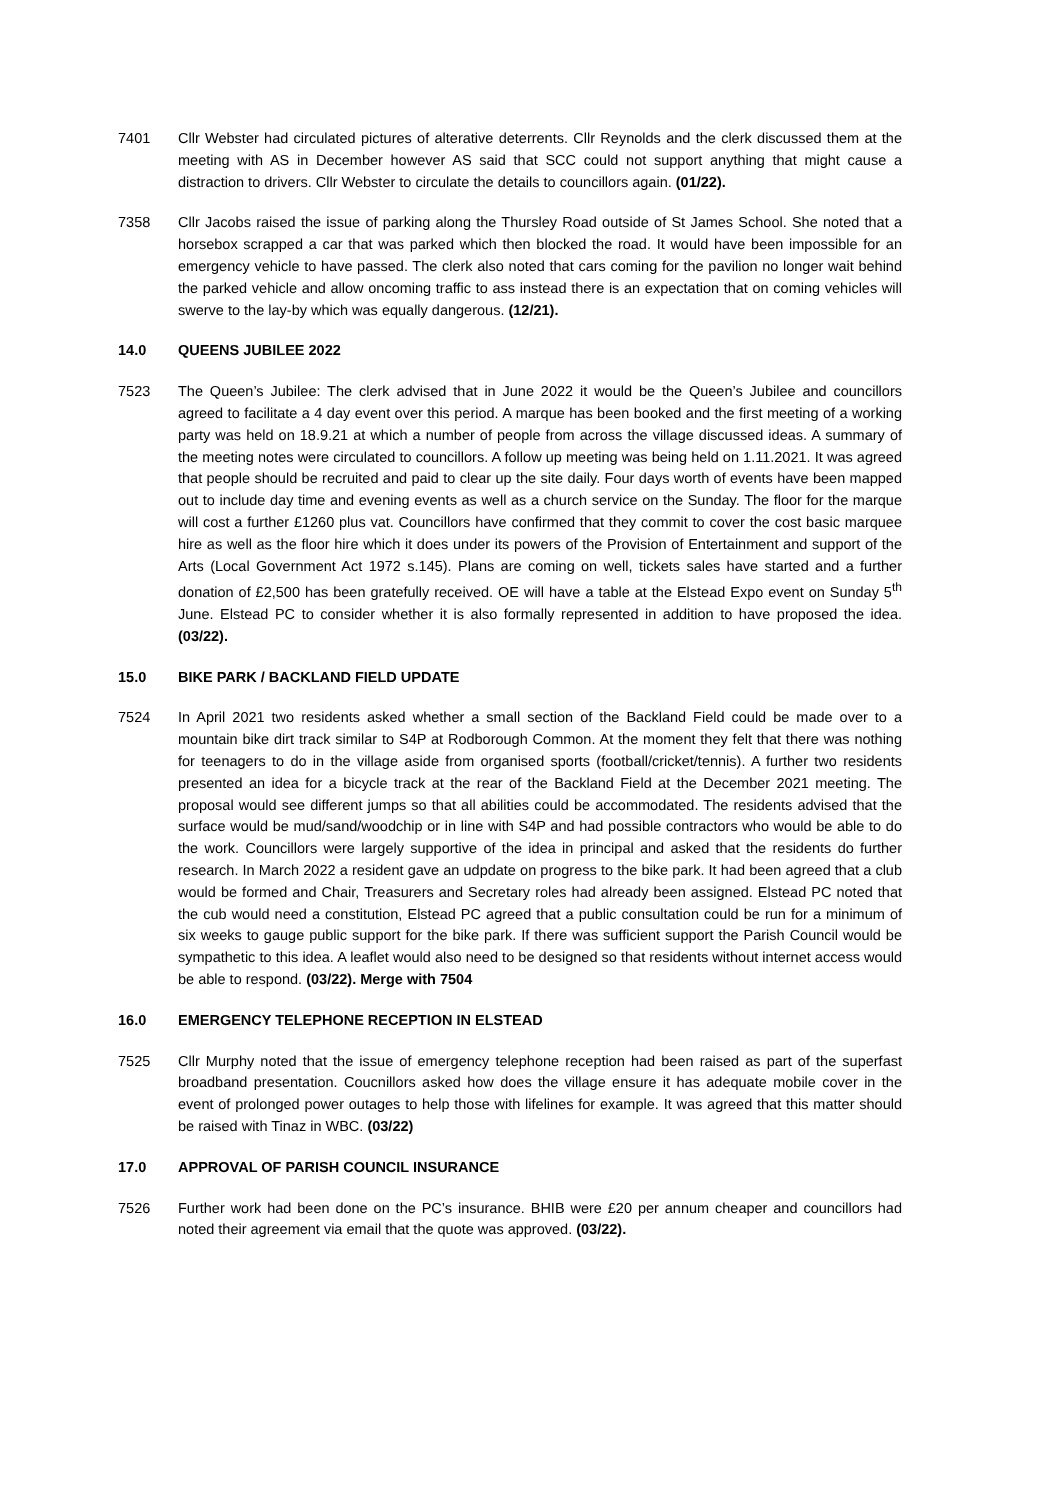7401 Cllr Webster had circulated pictures of alterative deterrents. Cllr Reynolds and the clerk discussed them at the meeting with AS in December however AS said that SCC could not support anything that might cause a distraction to drivers. Cllr Webster to circulate the details to councillors again. (01/22).
7358 Cllr Jacobs raised the issue of parking along the Thursley Road outside of St James School. She noted that a horsebox scrapped a car that was parked which then blocked the road. It would have been impossible for an emergency vehicle to have passed. The clerk also noted that cars coming for the pavilion no longer wait behind the parked vehicle and allow oncoming traffic to ass instead there is an expectation that on coming vehicles will swerve to the lay-by which was equally dangerous. (12/21).
14.0 QUEENS JUBILEE 2022
7523 The Queen’s Jubilee: The clerk advised that in June 2022 it would be the Queen’s Jubilee and councillors agreed to facilitate a 4 day event over this period. A marque has been booked and the first meeting of a working party was held on 18.9.21 at which a number of people from across the village discussed ideas. A summary of the meeting notes were circulated to councillors. A follow up meeting was being held on 1.11.2021. It was agreed that people should be recruited and paid to clear up the site daily. Four days worth of events have been mapped out to include day time and evening events as well as a church service on the Sunday. The floor for the marque will cost a further £1260 plus vat. Councillors have confirmed that they commit to cover the cost basic marquee hire as well as the floor hire which it does under its powers of the Provision of Entertainment and support of the Arts (Local Government Act 1972 s.145). Plans are coming on well, tickets sales have started and a further donation of £2,500 has been gratefully received. OE will have a table at the Elstead Expo event on Sunday 5<sup>th</sup> June. Elstead PC to consider whether it is also formally represented in addition to have proposed the idea. (03/22).
15.0 BIKE PARK / BACKLAND FIELD UPDATE
7524 In April 2021 two residents asked whether a small section of the Backland Field could be made over to a mountain bike dirt track similar to S4P at Rodborough Common. At the moment they felt that there was nothing for teenagers to do in the village aside from organised sports (football/cricket/tennis). A further two residents presented an idea for a bicycle track at the rear of the Backland Field at the December 2021 meeting. The proposal would see different jumps so that all abilities could be accommodated. The residents advised that the surface would be mud/sand/woodchip or in line with S4P and had possible contractors who would be able to do the work. Councillors were largely supportive of the idea in principal and asked that the residents do further research. In March 2022 a resident gave an udpdate on progress to the bike park. It had been agreed that a club would be formed and Chair, Treasurers and Secretary roles had already been assigned. Elstead PC noted that the cub would need a constitution, Elstead PC agreed that a public consultation could be run for a minimum of six weeks to gauge public support for the bike park. If there was sufficient support the Parish Council would be sympathetic to this idea. A leaflet would also need to be designed so that residents without internet access would be able to respond. (03/22). Merge with 7504
16.0 EMERGENCY TELEPHONE RECEPTION IN ELSTEAD
7525 Cllr Murphy noted that the issue of emergency telephone reception had been raised as part of the superfast broadband presentation. Coucnillors asked how does the village ensure it has adequate mobile cover in the event of prolonged power outages to help those with lifelines for example. It was agreed that this matter should be raised with Tinaz in WBC. (03/22)
17.0 APPROVAL OF PARISH COUNCIL INSURANCE
7526 Further work had been done on the PC’s insurance. BHIB were £20 per annum cheaper and councillors had noted their agreement via email that the quote was approved. (03/22).